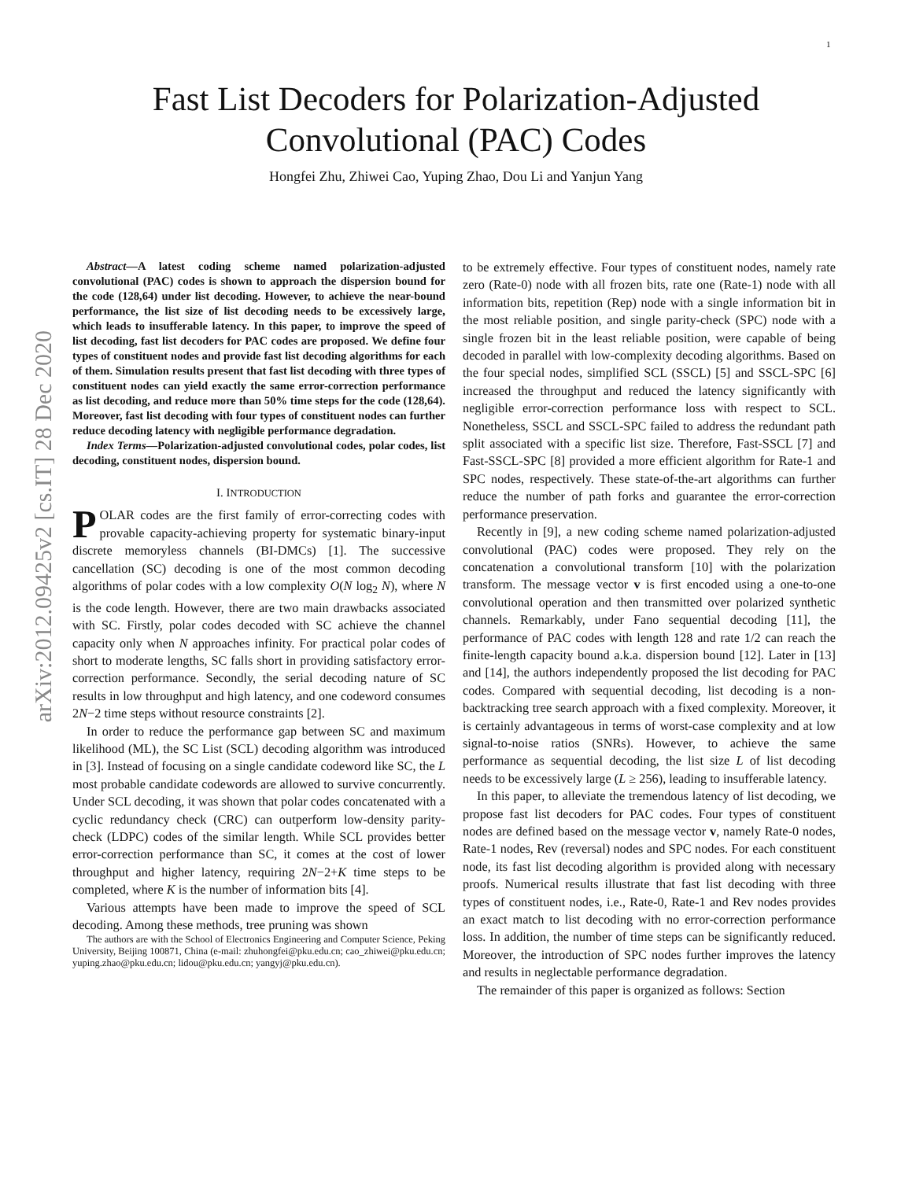1
arXiv:2012.09425v2 [cs.IT] 28 Dec 2020
Fast List Decoders for Polarization-Adjusted
Convolutional (PAC) Codes
Hongfei Zhu, Zhiwei Cao, Yuping Zhao, Dou Li and Yanjun Yang
Abstract—A latest coding scheme named polarization-adjusted convolutional (PAC) codes is shown to approach the dispersion bound for the code (128,64) under list decoding. However, to achieve the near-bound performance, the list size of list decoding needs to be excessively large, which leads to insufferable latency. In this paper, to improve the speed of list decoding, fast list decoders for PAC codes are proposed. We define four types of constituent nodes and provide fast list decoding algorithms for each of them. Simulation results present that fast list decoding with three types of constituent nodes can yield exactly the same error-correction performance as list decoding, and reduce more than 50% time steps for the code (128,64). Moreover, fast list decoding with four types of constituent nodes can further reduce decoding latency with negligible performance degradation.
Index Terms—Polarization-adjusted convolutional codes, polar codes, list decoding, constituent nodes, dispersion bound.
I. INTRODUCTION
POLAR codes are the first family of error-correcting codes with provable capacity-achieving property for systematic binary-input discrete memoryless channels (BI-DMCs) [1]. The successive cancellation (SC) decoding is one of the most common decoding algorithms of polar codes with a low complexity O(N log<sub>2</sub> N), where N is the code length. However, there are two main drawbacks associated with SC. Firstly, polar codes decoded with SC achieve the channel capacity only when N approaches infinity. For practical polar codes of short to moderate lengths, SC falls short in providing satisfactory error-correction performance. Secondly, the serial decoding nature of SC results in low throughput and high latency, and one codeword consumes 2N−2 time steps without resource constraints [2].
In order to reduce the performance gap between SC and maximum likelihood (ML), the SC List (SCL) decoding algorithm was introduced in [3]. Instead of focusing on a single candidate codeword like SC, the L most probable candidate codewords are allowed to survive concurrently. Under SCL decoding, it was shown that polar codes concatenated with a cyclic redundancy check (CRC) can outperform low-density parity-check (LDPC) codes of the similar length. While SCL provides better error-correction performance than SC, it comes at the cost of lower throughput and higher latency, requiring 2N−2+K time steps to be completed, where K is the number of information bits [4].
Various attempts have been made to improve the speed of SCL decoding. Among these methods, tree pruning was shown
The authors are with the School of Electronics Engineering and Computer Science, Peking University, Beijing 100871, China (e-mail: zhuhongfei@pku.edu.cn; cao_zhiwei@pku.edu.cn; yuping.zhao@pku.edu.cn; lidou@pku.edu.cn; yangyj@pku.edu.cn).
to be extremely effective. Four types of constituent nodes, namely rate zero (Rate-0) node with all frozen bits, rate one (Rate-1) node with all information bits, repetition (Rep) node with a single information bit in the most reliable position, and single parity-check (SPC) node with a single frozen bit in the least reliable position, were capable of being decoded in parallel with low-complexity decoding algorithms. Based on the four special nodes, simplified SCL (SSCL) [5] and SSCL-SPC [6] increased the throughput and reduced the latency significantly with negligible error-correction performance loss with respect to SCL. Nonetheless, SSCL and SSCL-SPC failed to address the redundant path split associated with a specific list size. Therefore, Fast-SSCL [7] and Fast-SSCL-SPC [8] provided a more efficient algorithm for Rate-1 and SPC nodes, respectively. These state-of-the-art algorithms can further reduce the number of path forks and guarantee the error-correction performance preservation.
Recently in [9], a new coding scheme named polarization-adjusted convolutional (PAC) codes were proposed. They rely on the concatenation a convolutional transform [10] with the polarization transform. The message vector v is first encoded using a one-to-one convolutional operation and then transmitted over polarized synthetic channels. Remarkably, under Fano sequential decoding [11], the performance of PAC codes with length 128 and rate 1/2 can reach the finite-length capacity bound a.k.a. dispersion bound [12]. Later in [13] and [14], the authors independently proposed the list decoding for PAC codes. Compared with sequential decoding, list decoding is a non-backtracking tree search approach with a fixed complexity. Moreover, it is certainly advantageous in terms of worst-case complexity and at low signal-to-noise ratios (SNRs). However, to achieve the same performance as sequential decoding, the list size L of list decoding needs to be excessively large (L ≥ 256), leading to insufferable latency.
In this paper, to alleviate the tremendous latency of list decoding, we propose fast list decoders for PAC codes. Four types of constituent nodes are defined based on the message vector v, namely Rate-0 nodes, Rate-1 nodes, Rev (reversal) nodes and SPC nodes. For each constituent node, its fast list decoding algorithm is provided along with necessary proofs. Numerical results illustrate that fast list decoding with three types of constituent nodes, i.e., Rate-0, Rate-1 and Rev nodes provides an exact match to list decoding with no error-correction performance loss. In addition, the number of time steps can be significantly reduced. Moreover, the introduction of SPC nodes further improves the latency and results in neglectable performance degradation.
The remainder of this paper is organized as follows: Section